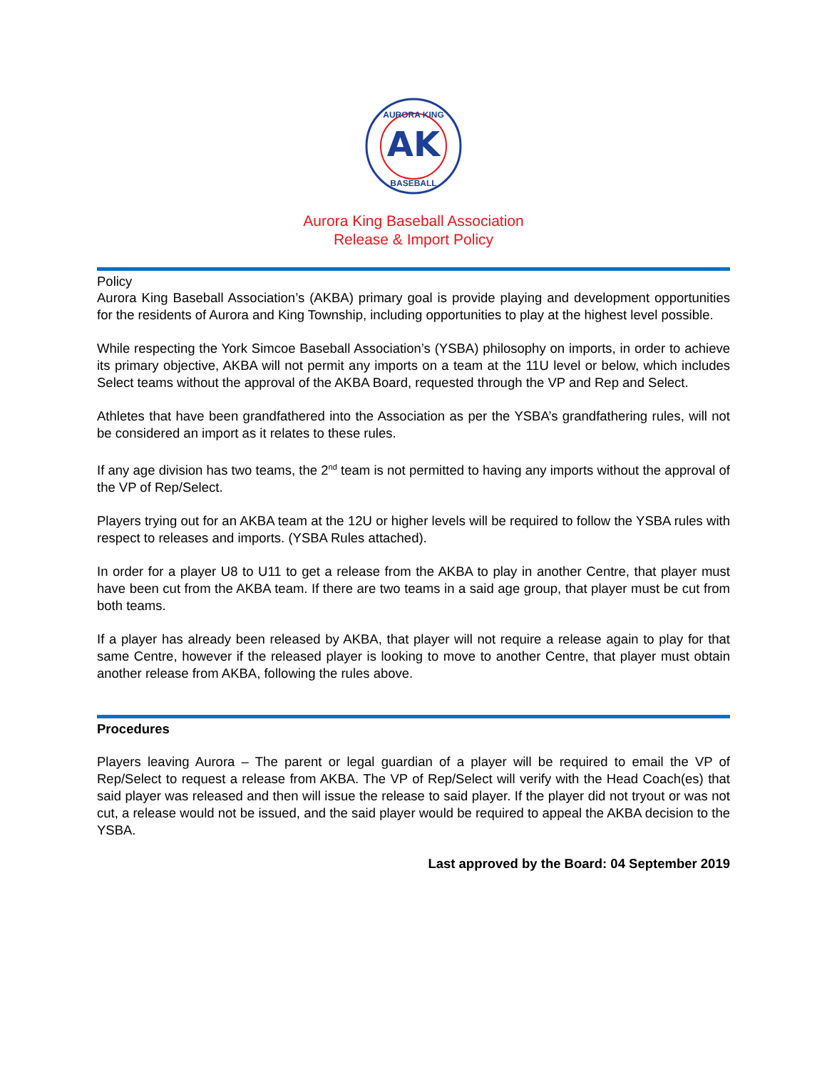AK
AURORA KING
BASEBALL
Aurora King Baseball Association
Release & Import Policy
Policy
Aurora King Baseball Association’s (AKBA) primary goal is provide playing and development opportunities for the residents of Aurora and King Township, including opportunities to play at the highest level possible.
While respecting the York Simcoe Baseball Association’s (YSBA) philosophy on imports, in order to achieve its primary objective, AKBA will not permit any imports on a team at the 11U level or below, which includes Select teams without the approval of the AKBA Board, requested through the VP and Rep and Select.
Athletes that have been grandfathered into the Association as per the YSBA’s grandfathering rules, will not be considered an import as it relates to these rules.
If any age division has two teams, the 2<sup>nd</sup> team is not permitted to having any imports without the approval of the VP of Rep/Select.
Players trying out for an AKBA team at the 12U or higher levels will be required to follow the YSBA rules with respect to releases and imports. (YSBA Rules attached).
In order for a player U8 to U11 to get a release from the AKBA to play in another Centre, that player must have been cut from the AKBA team. If there are two teams in a said age group, that player must be cut from both teams.
If a player has already been released by AKBA, that player will not require a release again to play for that same Centre, however if the released player is looking to move to another Centre, that player must obtain another release from AKBA, following the rules above.
Procedures
Players leaving Aurora – The parent or legal guardian of a player will be required to email the VP of Rep/Select to request a release from AKBA. The VP of Rep/Select will verify with the Head Coach(es) that said player was released and then will issue the release to said player. If the player did not tryout or was not cut, a release would not be issued, and the said player would be required to appeal the AKBA decision to the YSBA.
Last approved by the Board: 04 September 2019